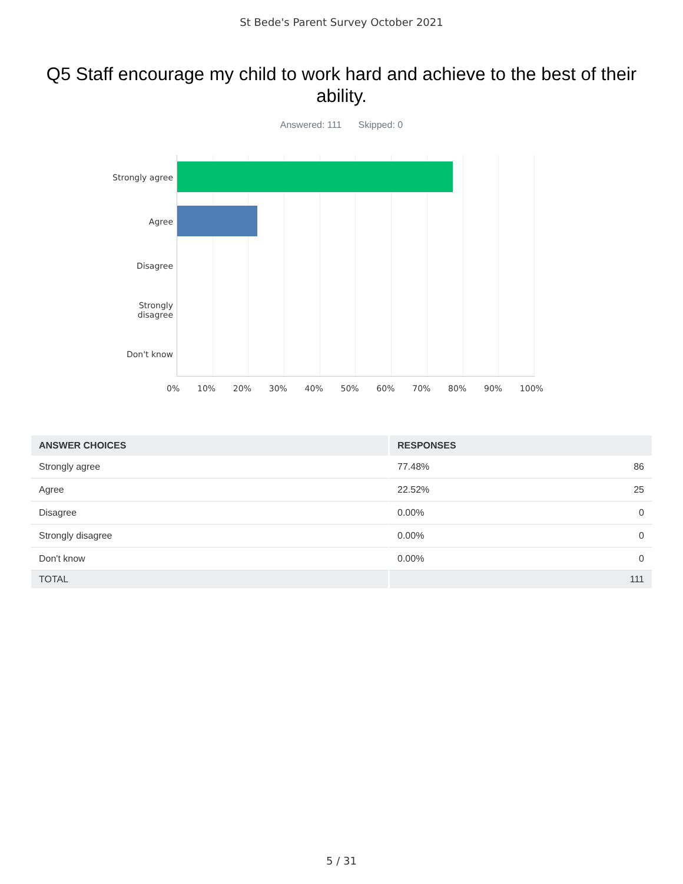St Bede's Parent Survey October 2021
Q5 Staff encourage my child to work hard and achieve to the best of their ability.
Answered: 111 Skipped: 0
Strongly agree
Agree
Disagree
Strongly
disagree
Don't know
0% 10% 20% 30% 40% 50% 60% 70% 80% 90% 100%
| ANSWER CHOICES | RESPONSES | |
| --- | --- | --- |
| Strongly agree | 77.48% | 86 |
| Agree | 22.52% | 25 |
| Disagree | 0.00% | 0 |
| Strongly disagree | 0.00% | 0 |
| Don't know | 0.00% | 0 |
| TOTAL | | 111 |
5 / 31